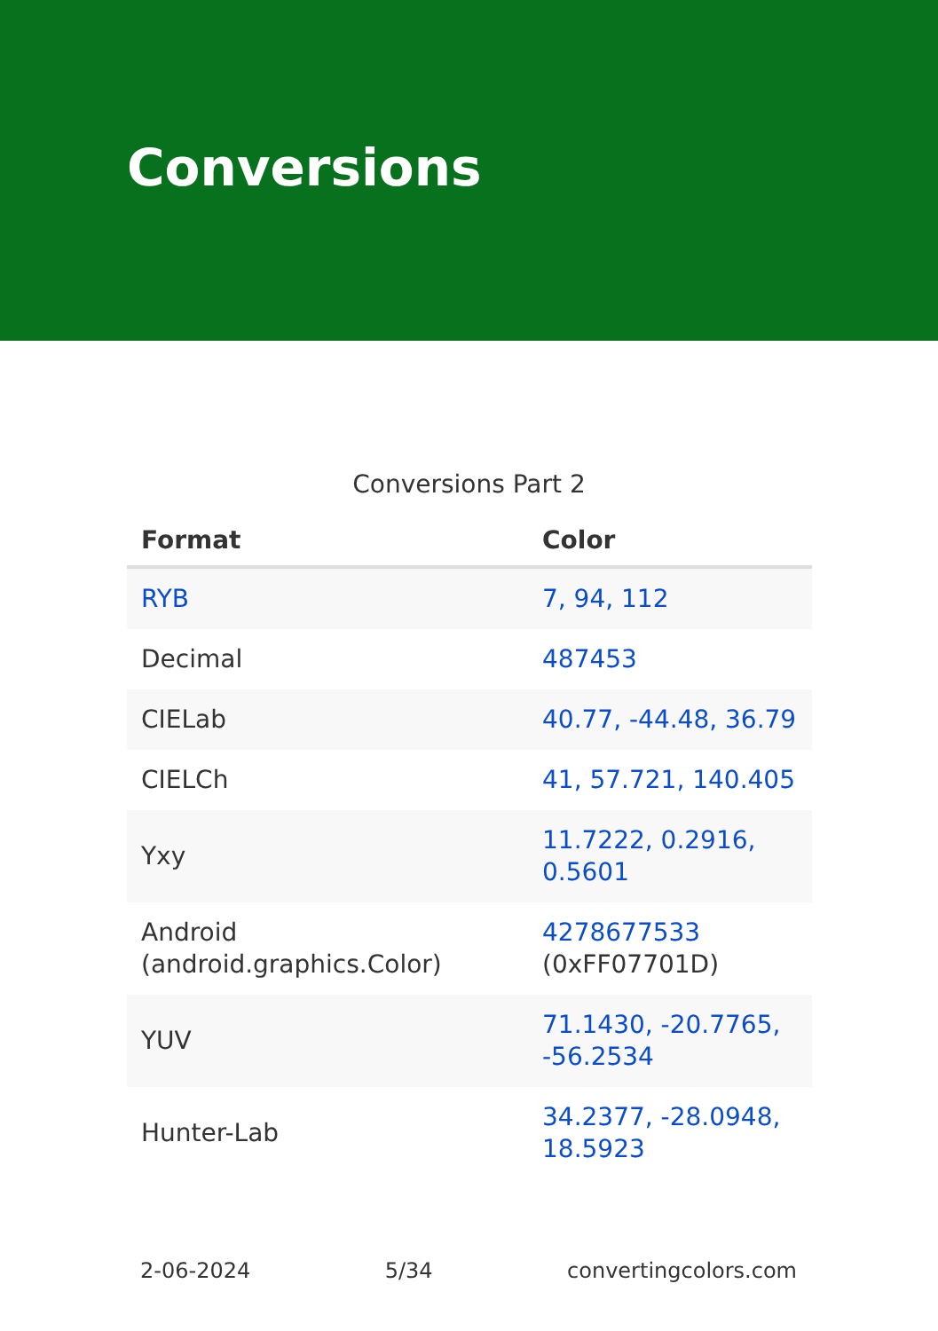Conversions
Conversions Part 2
| Format | Color |
| --- | --- |
| RYB | 7, 94, 112 |
| Decimal | 487453 |
| CIELab | 40.77, -44.48, 36.79 |
| CIELCh | 41, 57.721, 140.405 |
| Yxy | 11.7222, 0.2916, 0.5601 |
| Android (android.graphics.Color) | 4278677533 (0xFF07701D) |
| YUV | 71.1430, -20.7765, -56.2534 |
| Hunter-Lab | 34.2377, -28.0948, 18.5923 |
2-06-2024 5/34 convertingcolors.com